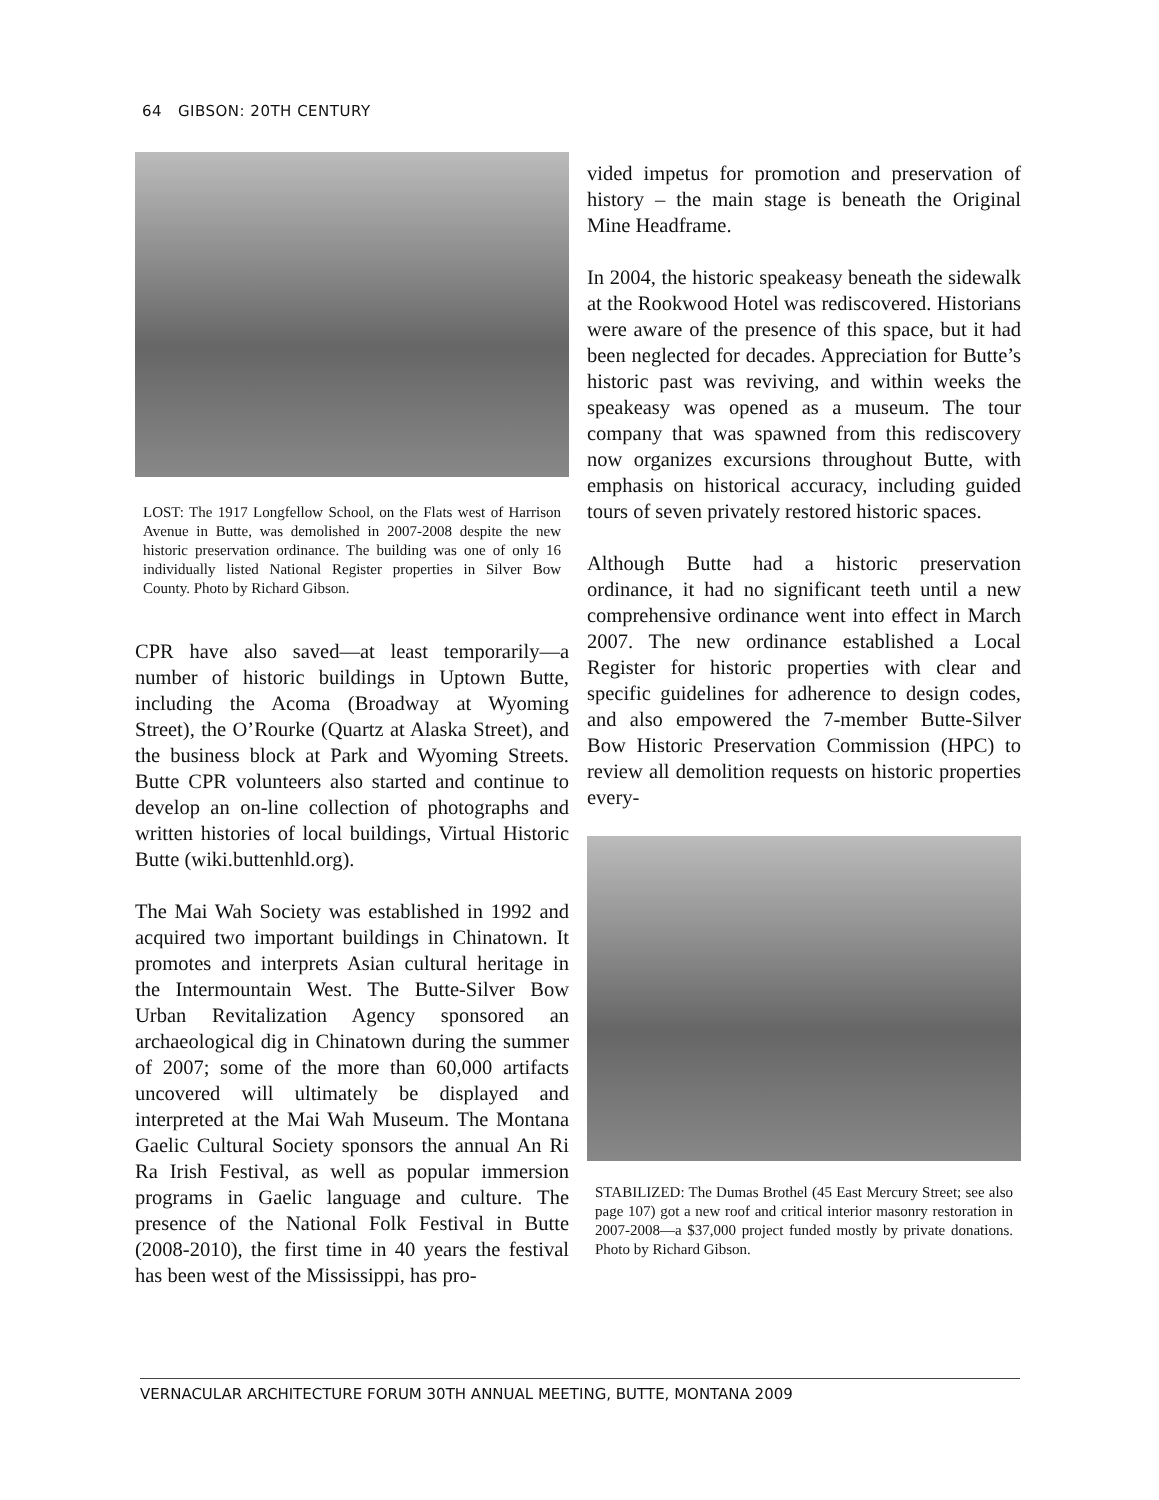64 GIBSON: 20TH CENTURY
LOST: The 1917 Longfellow School, on the Flats west of Harrison Avenue in Butte, was demolished in 2007-2008 despite the new historic preservation ordinance. The building was one of only 16 individually listed National Register properties in Silver Bow County. Photo by Richard Gibson.
CPR have also saved—at least temporarily—a number of historic buildings in Uptown Butte, including the Acoma (Broadway at Wyoming Street), the O’Rourke (Quartz at Alaska Street), and the business block at Park and Wyoming Streets. Butte CPR volunteers also started and continue to develop an on-line collection of photographs and written histories of local buildings, Virtual Historic Butte (wiki.buttenhld.org).
The Mai Wah Society was established in 1992 and acquired two important buildings in Chinatown. It promotes and interprets Asian cultural heritage in the Intermountain West. The Butte-Silver Bow Urban Revitalization Agency sponsored an archaeological dig in Chinatown during the summer of 2007; some of the more than 60,000 artifacts uncovered will ultimately be displayed and interpreted at the Mai Wah Museum. The Montana Gaelic Cultural Society sponsors the annual An Ri Ra Irish Festival, as well as popular immersion programs in Gaelic language and culture. The presence of the National Folk Festival in Butte (2008-2010), the first time in 40 years the festival has been west of the Mississippi, has pro-
vided impetus for promotion and preservation of history – the main stage is beneath the Original Mine Headframe.
In 2004, the historic speakeasy beneath the sidewalk at the Rookwood Hotel was rediscovered. Historians were aware of the presence of this space, but it had been neglected for decades. Appreciation for Butte’s historic past was reviving, and within weeks the speakeasy was opened as a museum. The tour company that was spawned from this rediscovery now organizes excursions throughout Butte, with emphasis on historical accuracy, including guided tours of seven privately restored historic spaces.
Although Butte had a historic preservation ordinance, it had no significant teeth until a new comprehensive ordinance went into effect in March 2007. The new ordinance established a Local Register for historic properties with clear and specific guidelines for adherence to design codes, and also empowered the 7-member Butte-Silver Bow Historic Preservation Commission (HPC) to review all demolition requests on historic properties every-
STABILIZED: The Dumas Brothel (45 East Mercury Street; see also page 107) got a new roof and critical interior masonry restoration in 2007-2008—a $37,000 project funded mostly by private donations. Photo by Richard Gibson.
VERNACULAR ARCHITECTURE FORUM 30TH ANNUAL MEETING, BUTTE, MONTANA 2009